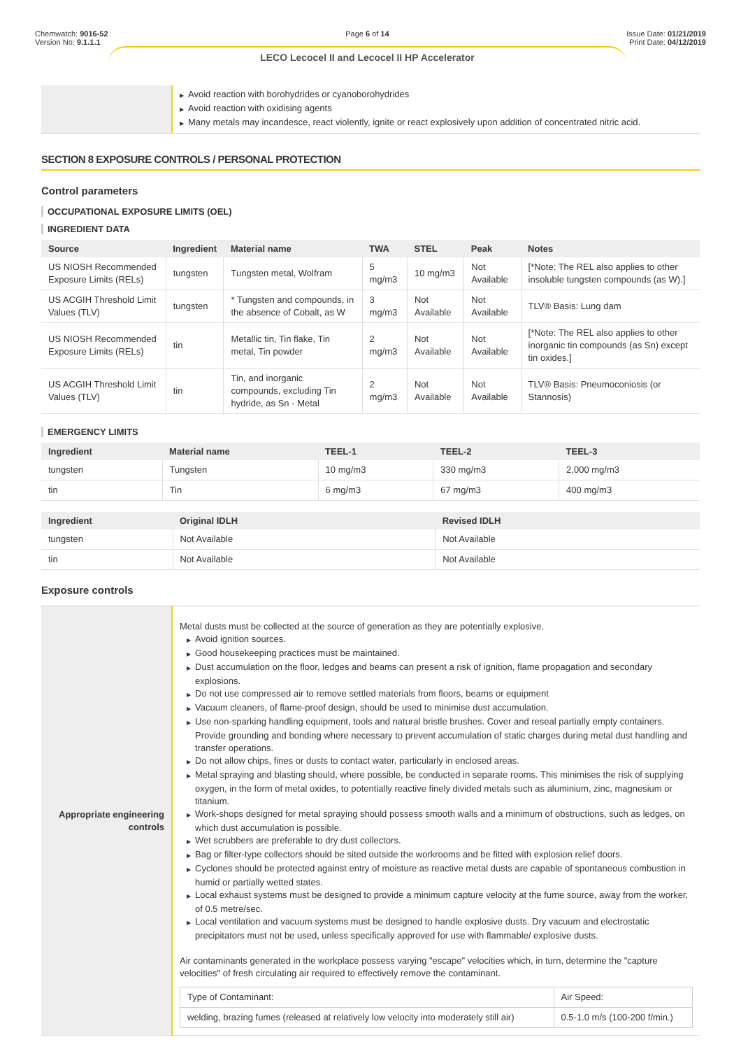Chemwatch: 9016-52
Version No: 9.1.1.1
Page 6 of 14
LECO Lecocel II and Lecocel II HP Accelerator
Issue Date: 01/21/2019
Print Date: 04/12/2019
▶ Avoid reaction with borohydrides or cyanoborohydrides
▶ Avoid reaction with oxidising agents
▶ Many metals may incandesce, react violently, ignite or react explosively upon addition of concentrated nitric acid.
SECTION 8 EXPOSURE CONTROLS / PERSONAL PROTECTION
Control parameters
OCCUPATIONAL EXPOSURE LIMITS (OEL)
INGREDIENT DATA
| Source | Ingredient | Material name | TWA | STEL | Peak | Notes |
| --- | --- | --- | --- | --- | --- | --- |
| US NIOSH Recommended Exposure Limits (RELs) | tungsten | Tungsten metal, Wolfram | 5 mg/m3 | 10 mg/m3 | Not Available | [*Note: The REL also applies to other insoluble tungsten compounds (as W).] |
| US ACGIH Threshold Limit Values (TLV) | tungsten | * Tungsten and compounds, in the absence of Cobalt, as W | 3 mg/m3 | Not Available | Not Available | TLV® Basis: Lung dam |
| US NIOSH Recommended Exposure Limits (RELs) | tin | Metallic tin, Tin flake, Tin metal, Tin powder | 2 mg/m3 | Not Available | Not Available | [*Note: The REL also applies to other inorganic tin compounds (as Sn) except tin oxides.] |
| US ACGIH Threshold Limit Values (TLV) | tin | Tin, and inorganic compounds, excluding Tin hydride, as Sn - Metal | 2 mg/m3 | Not Available | Not Available | TLV® Basis: Pneumoconiosis (or Stannosis) |
EMERGENCY LIMITS
| Ingredient | Material name | TEEL-1 | TEEL-2 | TEEL-3 |
| --- | --- | --- | --- | --- |
| tungsten | Tungsten | 10 mg/m3 | 330 mg/m3 | 2,000 mg/m3 |
| tin | Tin | 6 mg/m3 | 67 mg/m3 | 400 mg/m3 |
| Ingredient | Original IDLH | Revised IDLH |
| --- | --- | --- |
| tungsten | Not Available | Not Available |
| tin | Not Available | Not Available |
Exposure controls
| Appropriate engineering controls | Metal dusts must be collected at the source of generation as they are potentially explosive. ▶ Avoid ignition sources. ▶ Good housekeeping practices must be maintained. ▶ Dust accumulation on the floor, ledges and beams can present a risk of ignition, flame propagation and secondary explosions. ▶ Do not use compressed air to remove settled materials from floors, beams or equipment ▶ Vacuum cleaners, of flame-proof design, should be used to minimise dust accumulation. ▶ Use non-sparking handling equipment, tools and natural bristle brushes. Cover and reseal partially empty containers. Provide grounding and bonding where necessary to prevent accumulation of static charges during metal dust handling and transfer operations. ▶ Do not allow chips, fines or dusts to contact water, particularly in enclosed areas. ▶ Metal spraying and blasting should, where possible, be conducted in separate rooms. This minimises the risk of supplying oxygen, in the form of metal oxides, to potentially reactive finely divided metals such as aluminium, zinc, magnesium or titanium. ▶ Work-shops designed for metal spraying should possess smooth walls and a minimum of obstructions, such as ledges, on which dust accumulation is possible. ▶ Wet scrubbers are preferable to dry dust collectors. ▶ Bag or filter-type collectors should be sited outside the workrooms and be fitted with explosion relief doors. ▶ Cyclones should be protected against entry of moisture as reactive metal dusts are capable of spontaneous combustion in humid or partially wetted states. ▶ Local exhaust systems must be designed to provide a minimum capture velocity at the fume source, away from the worker, of 0.5 metre/sec. ▶ Local ventilation and vacuum systems must be designed to handle explosive dusts. Dry vacuum and electrostatic precipitators must not be used, unless specifically approved for use with flammable/ explosive dusts. Air contaminants generated in the workplace possess varying "escape" velocities which, in turn, determine the "capture velocities" of fresh circulating air required to effectively remove the contaminant. / Type of Contaminant: / Air Speed: / / welding, brazing fumes (released at relatively low velocity into moderately still air) / 0.5-1.0 m/s (100-200 f/min.) / |